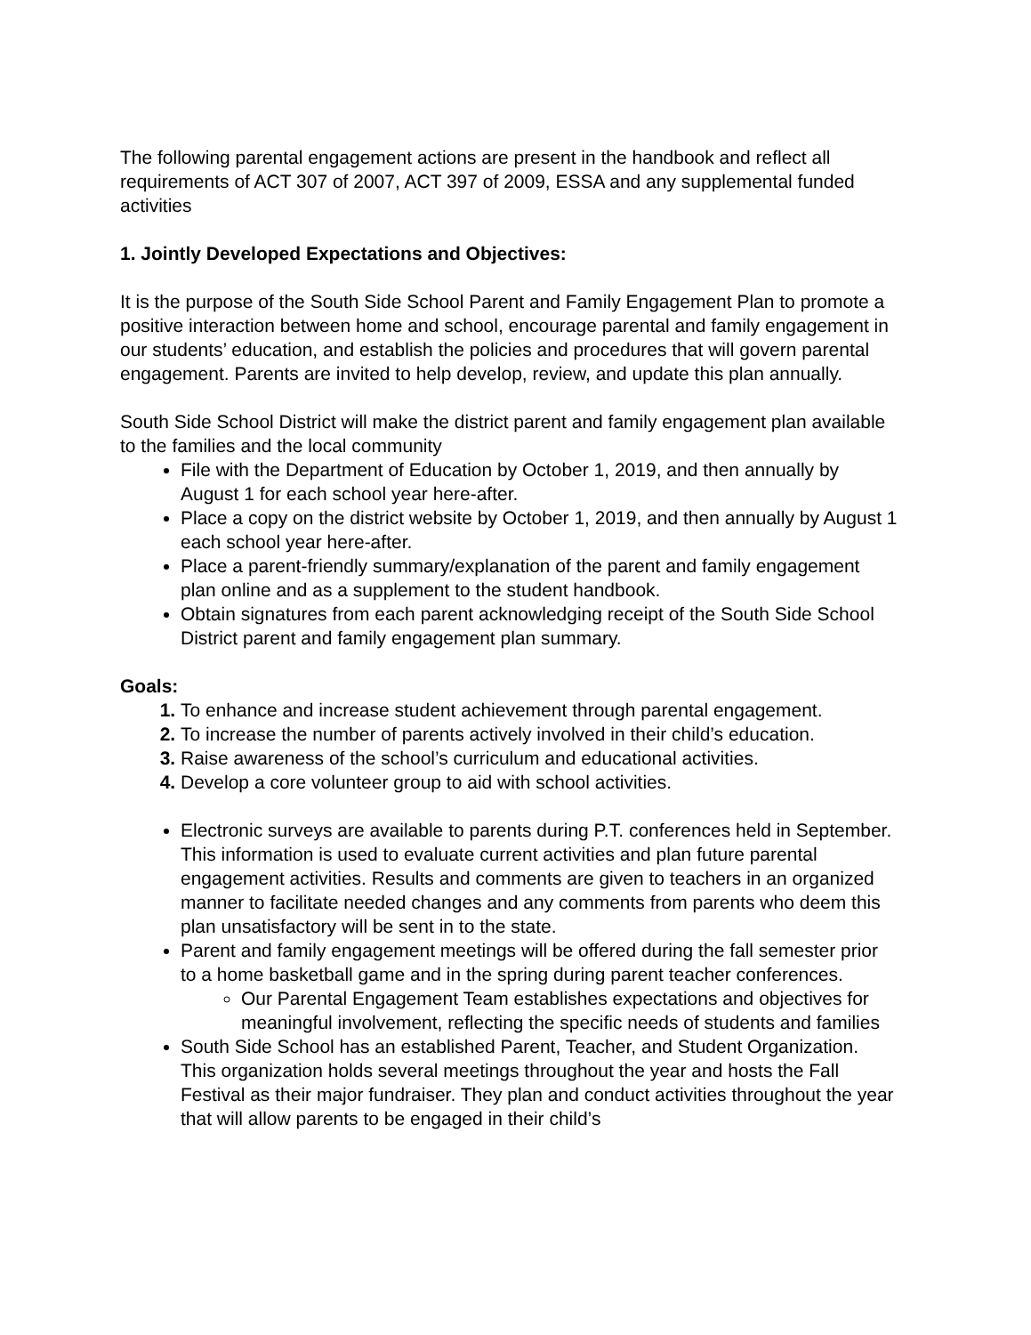The following parental engagement actions are present in the handbook and reflect all requirements of ACT 307 of 2007, ACT 397 of 2009, ESSA and any supplemental funded activities
1. Jointly Developed Expectations and Objectives:
It is the purpose of the South Side School Parent and Family Engagement Plan to promote a positive interaction between home and school, encourage parental and family engagement in our students’ education, and establish the policies and procedures that will govern parental engagement. Parents are invited to help develop, review, and update this plan annually.
South Side School District will make the district parent and family engagement plan available to the families and the local community
File with the Department of Education by October 1, 2019, and then annually by August 1 for each school year here-after.
Place a copy on the district website by October 1, 2019, and then annually by August 1 each school year here-after.
Place a parent-friendly summary/explanation of the parent and family engagement plan online and as a supplement to the student handbook.
Obtain signatures from each parent acknowledging receipt of the South Side School District parent and family engagement plan summary.
Goals:
To enhance and increase student achievement through parental engagement.
To increase the number of parents actively involved in their child’s education.
Raise awareness of the school’s curriculum and educational activities.
Develop a core volunteer group to aid with school activities.
Electronic surveys are available to parents during P.T. conferences held in September. This information is used to evaluate current activities and plan future parental engagement activities. Results and comments are given to teachers in an organized manner to facilitate needed changes and any comments from parents who deem this plan unsatisfactory will be sent in to the state.
Parent and family engagement meetings will be offered during the fall semester prior to a home basketball game and in the spring during parent teacher conferences.
Our Parental Engagement Team establishes expectations and objectives for meaningful involvement, reflecting the specific needs of students and families
South Side School has an established Parent, Teacher, and Student Organization. This organization holds several meetings throughout the year and hosts the Fall Festival as their major fundraiser. They plan and conduct activities throughout the year that will allow parents to be engaged in their child’s